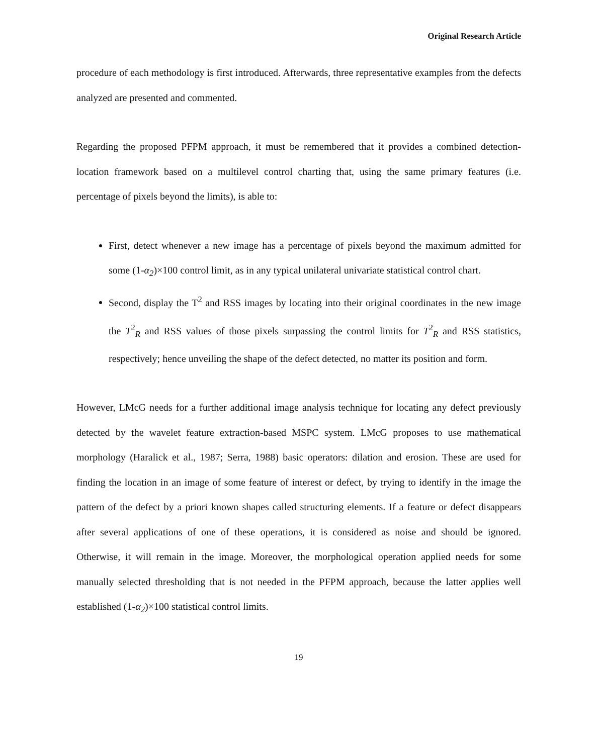Original Research Article
procedure of each methodology is first introduced. Afterwards, three representative examples from the defects analyzed are presented and commented.
Regarding the proposed PFPM approach, it must be remembered that it provides a combined detection-location framework based on a multilevel control charting that, using the same primary features (i.e. percentage of pixels beyond the limits), is able to:
First, detect whenever a new image has a percentage of pixels beyond the maximum admitted for some (1-α<sub>2</sub>)×100 control limit, as in any typical unilateral univariate statistical control chart.
Second, display the T<sup>2</sup> and RSS images by locating into their original coordinates in the new image the T<sup>2</sup><sub>R</sub> and RSS values of those pixels surpassing the control limits for T<sup>2</sup><sub>R</sub> and RSS statistics, respectively; hence unveiling the shape of the defect detected, no matter its position and form.
However, LMcG needs for a further additional image analysis technique for locating any defect previously detected by the wavelet feature extraction-based MSPC system. LMcG proposes to use mathematical morphology (Haralick et al., 1987; Serra, 1988) basic operators: dilation and erosion. These are used for finding the location in an image of some feature of interest or defect, by trying to identify in the image the pattern of the defect by a priori known shapes called structuring elements. If a feature or defect disappears after several applications of one of these operations, it is considered as noise and should be ignored. Otherwise, it will remain in the image. Moreover, the morphological operation applied needs for some manually selected thresholding that is not needed in the PFPM approach, because the latter applies well established (1-α<sub>2</sub>)×100 statistical control limits.
19